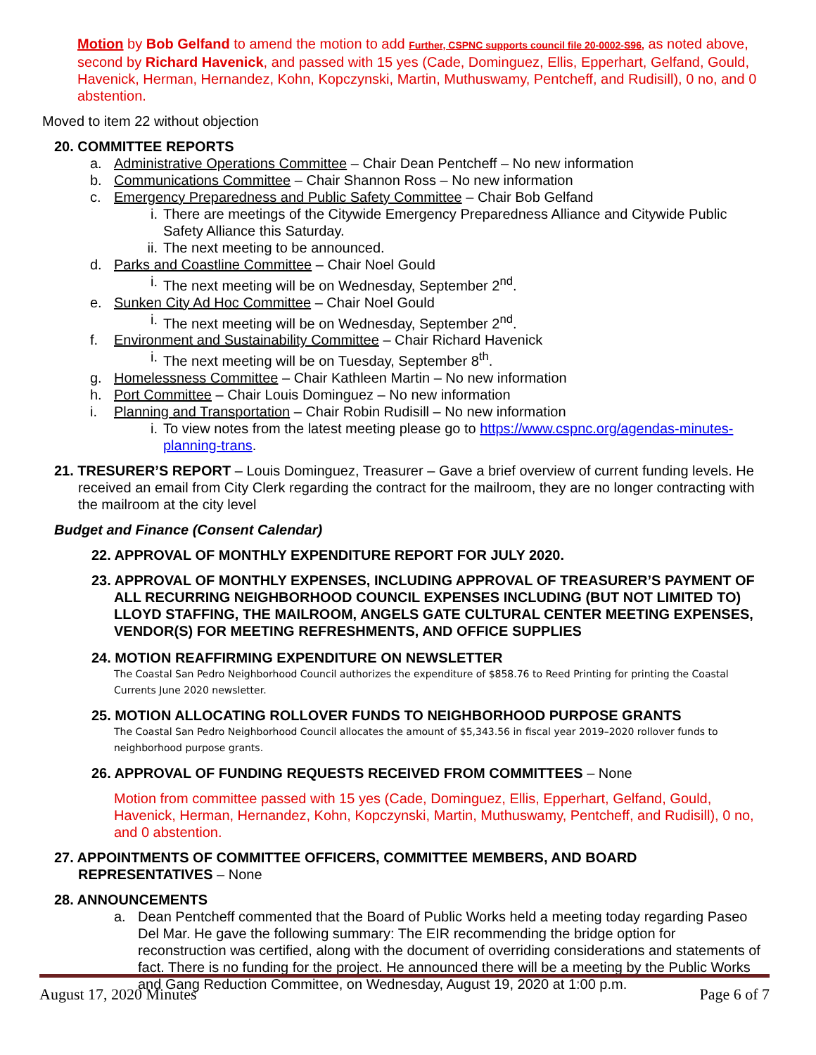Motion by Bob Gelfand to amend the motion to add Further, CSPNC supports council file 20-0002-S96, as noted above, second by Richard Havenick, and passed with 15 yes (Cade, Dominguez, Ellis, Epperhart, Gelfand, Gould, Havenick, Herman, Hernandez, Kohn, Kopczynski, Martin, Muthuswamy, Pentcheff, and Rudisill), 0 no, and 0 abstention.
Moved to item 22 without objection
20. COMMITTEE REPORTS
a. Administrative Operations Committee – Chair Dean Pentcheff – No new information
b. Communications Committee – Chair Shannon Ross – No new information
c. Emergency Preparedness and Public Safety Committee – Chair Bob Gelfand
i. There are meetings of the Citywide Emergency Preparedness Alliance and Citywide Public Safety Alliance this Saturday.
ii. The next meeting to be announced.
d. Parks and Coastline Committee – Chair Noel Gould
i. The next meeting will be on Wednesday, September 2<sup>nd</sup>.
e. Sunken City Ad Hoc Committee – Chair Noel Gould
i. The next meeting will be on Wednesday, September 2<sup>nd</sup>.
f. Environment and Sustainability Committee – Chair Richard Havenick
i. The next meeting will be on Tuesday, September 8<sup>th</sup>.
g. Homelessness Committee – Chair Kathleen Martin – No new information
h. Port Committee – Chair Louis Dominguez – No new information
i. Planning and Transportation – Chair Robin Rudisill – No new information
i. To view notes from the latest meeting please go to https://www.cspnc.org/agendas-minutes-planning-trans.
21. TRESURER’S REPORT – Louis Dominguez, Treasurer – Gave a brief overview of current funding levels. He received an email from City Clerk regarding the contract for the mailroom, they are no longer contracting with the mailroom at the city level
Budget and Finance (Consent Calendar)
22. APPROVAL OF MONTHLY EXPENDITURE REPORT FOR JULY 2020.
23. APPROVAL OF MONTHLY EXPENSES, INCLUDING APPROVAL OF TREASURER’S PAYMENT OF ALL RECURRING NEIGHBORHOOD COUNCIL EXPENSES INCLUDING (BUT NOT LIMITED TO) LLOYD STAFFING, THE MAILROOM, ANGELS GATE CULTURAL CENTER MEETING EXPENSES, VENDOR(S) FOR MEETING REFRESHMENTS, AND OFFICE SUPPLIES
24. MOTION REAFFIRMING EXPENDITURE ON NEWSLETTER
The Coastal San Pedro Neighborhood Council authorizes the expenditure of $858.76 to Reed Printing for printing the Coastal Currents June 2020 newsletter.
25. MOTION ALLOCATING ROLLOVER FUNDS TO NEIGHBORHOOD PURPOSE GRANTS
The Coastal San Pedro Neighborhood Council allocates the amount of $5,343.56 in fiscal year 2019–2020 rollover funds to neighborhood purpose grants.
26. APPROVAL OF FUNDING REQUESTS RECEIVED FROM COMMITTEES – None
Motion from committee passed with 15 yes (Cade, Dominguez, Ellis, Epperhart, Gelfand, Gould, Havenick, Herman, Hernandez, Kohn, Kopczynski, Martin, Muthuswamy, Pentcheff, and Rudisill), 0 no, and 0 abstention.
27. APPOINTMENTS OF COMMITTEE OFFICERS, COMMITTEE MEMBERS, AND BOARD REPRESENTATIVES – None
28. ANNOUNCEMENTS
a. Dean Pentcheff commented that the Board of Public Works held a meeting today regarding Paseo Del Mar. He gave the following summary: The EIR recommending the bridge option for reconstruction was certified, along with the document of overriding considerations and statements of fact. There is no funding for the project. He announced there will be a meeting by the Public Works and Gang Reduction Committee, on Wednesday, August 19, 2020 at 1:00 p.m.
August 17, 2020 Minutes Page 6 of 7